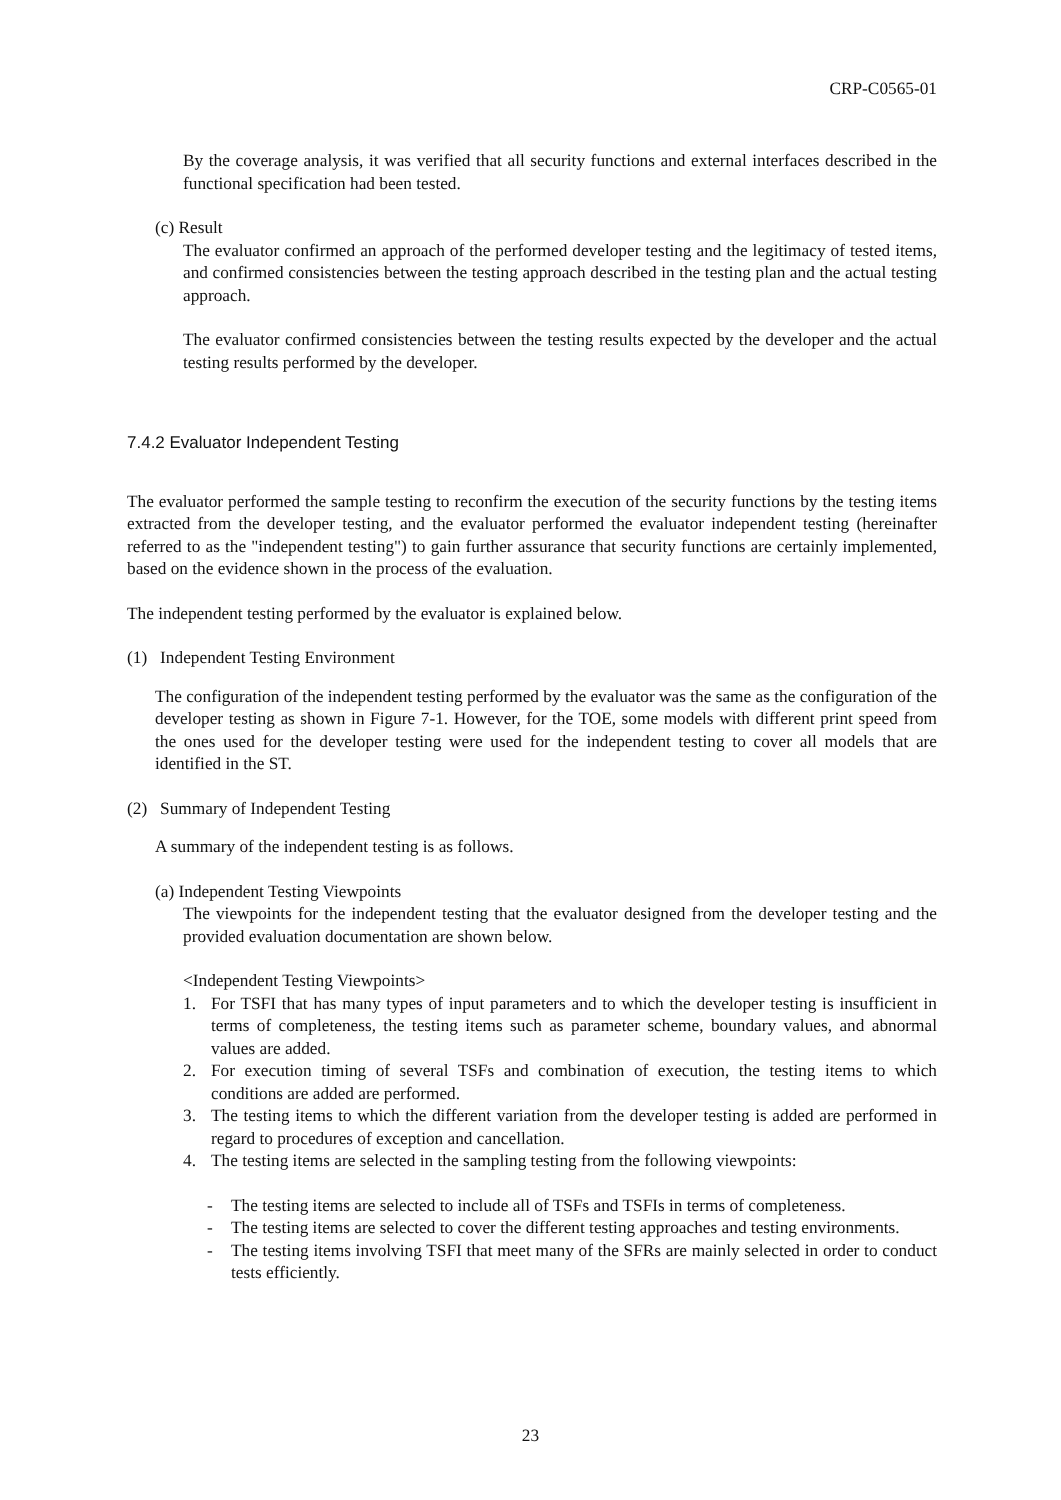CRP-C0565-01
By the coverage analysis, it was verified that all security functions and external interfaces described in the functional specification had been tested.
(c) Result
The evaluator confirmed an approach of the performed developer testing and the legitimacy of tested items, and confirmed consistencies between the testing approach described in the testing plan and the actual testing approach.
The evaluator confirmed consistencies between the testing results expected by the developer and the actual testing results performed by the developer.
7.4.2 Evaluator Independent Testing
The evaluator performed the sample testing to reconfirm the execution of the security functions by the testing items extracted from the developer testing, and the evaluator performed the evaluator independent testing (hereinafter referred to as the "independent testing") to gain further assurance that security functions are certainly implemented, based on the evidence shown in the process of the evaluation.
The independent testing performed by the evaluator is explained below.
(1) Independent Testing Environment
The configuration of the independent testing performed by the evaluator was the same as the configuration of the developer testing as shown in Figure 7-1. However, for the TOE, some models with different print speed from the ones used for the developer testing were used for the independent testing to cover all models that are identified in the ST.
(2) Summary of Independent Testing
A summary of the independent testing is as follows.
(a) Independent Testing Viewpoints
The viewpoints for the independent testing that the evaluator designed from the developer testing and the provided evaluation documentation are shown below.
<Independent Testing Viewpoints>
1. For TSFI that has many types of input parameters and to which the developer testing is insufficient in terms of completeness, the testing items such as parameter scheme, boundary values, and abnormal values are added.
2. For execution timing of several TSFs and combination of execution, the testing items to which conditions are added are performed.
3. The testing items to which the different variation from the developer testing is added are performed in regard to procedures of exception and cancellation.
4. The testing items are selected in the sampling testing from the following viewpoints:
- The testing items are selected to include all of TSFs and TSFIs in terms of completeness.
- The testing items are selected to cover the different testing approaches and testing environments.
- The testing items involving TSFI that meet many of the SFRs are mainly selected in order to conduct tests efficiently.
23